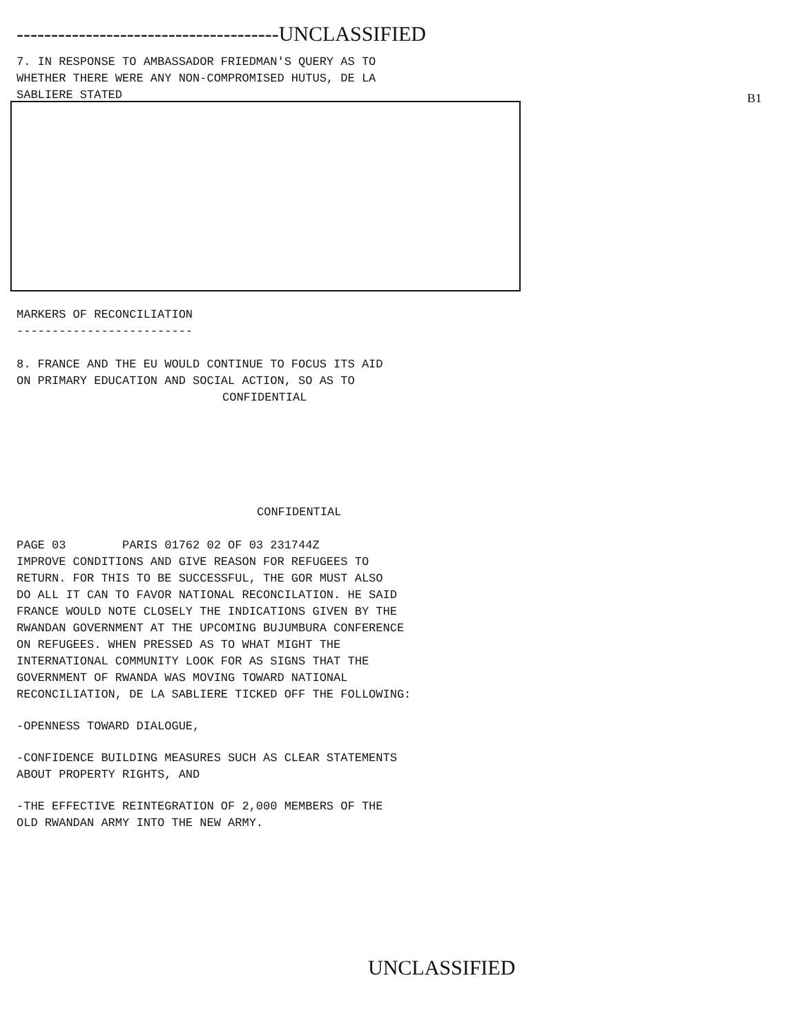--------------------------------------UNCLASSIFIED
7. IN RESPONSE TO AMBASSADOR FRIEDMAN'S QUERY AS TO
WHETHER THERE WERE ANY NON-COMPROMISED HUTUS, DE LA
SABLIERE STATED
B1
MARKERS OF RECONCILIATION
-------------------------
8. FRANCE AND THE EU WOULD CONTINUE TO FOCUS ITS AID
ON PRIMARY EDUCATION AND SOCIAL ACTION, SO AS TO
CONFIDENTIAL
CONFIDENTIAL
PAGE 03 PARIS 01762 02 OF 03 231744Z
IMPROVE CONDITIONS AND GIVE REASON FOR REFUGEES TO
RETURN. FOR THIS TO BE SUCCESSFUL, THE GOR MUST ALSO
DO ALL IT CAN TO FAVOR NATIONAL RECONCILATION. HE SAID
FRANCE WOULD NOTE CLOSELY THE INDICATIONS GIVEN BY THE
RWANDAN GOVERNMENT AT THE UPCOMING BUJUMBURA CONFERENCE
ON REFUGEES. WHEN PRESSED AS TO WHAT MIGHT THE
INTERNATIONAL COMMUNITY LOOK FOR AS SIGNS THAT THE
GOVERNMENT OF RWANDA WAS MOVING TOWARD NATIONAL
RECONCILIATION, DE LA SABLIERE TICKED OFF THE FOLLOWING:
-OPENNESS TOWARD DIALOGUE,
-CONFIDENCE BUILDING MEASURES SUCH AS CLEAR STATEMENTS
ABOUT PROPERTY RIGHTS, AND
-THE EFFECTIVE REINTEGRATION OF 2,000 MEMBERS OF THE
OLD RWANDAN ARMY INTO THE NEW ARMY.
UNCLASSIFIED